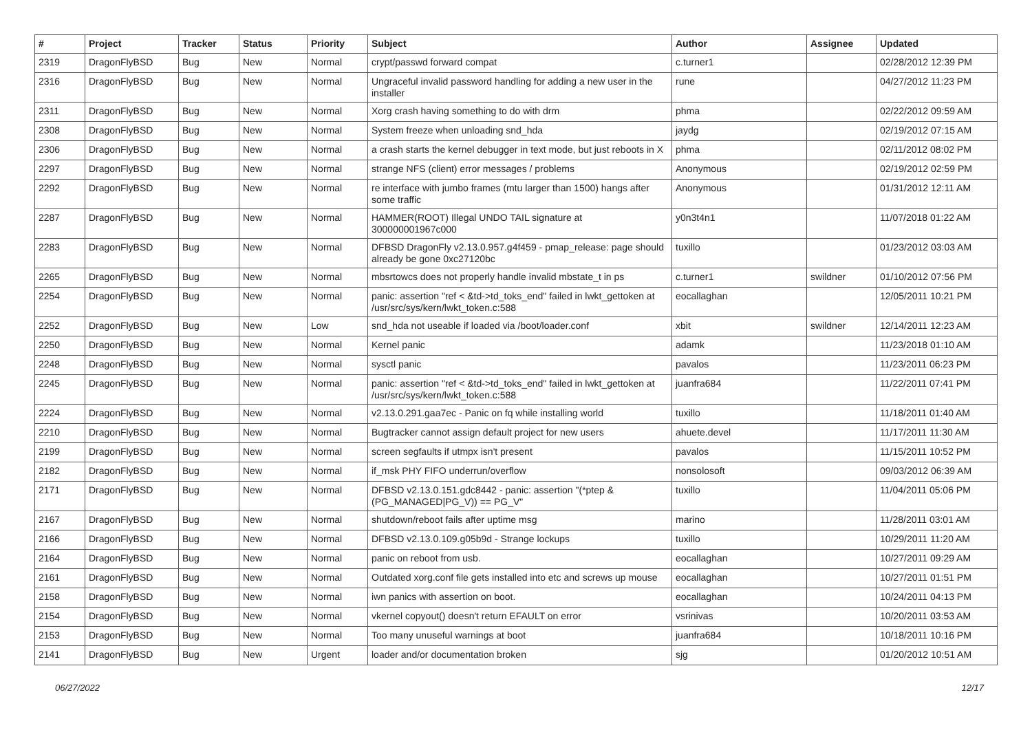| # | Project | Tracker | Status | Priority | Subject | Author | Assignee | Updated |
| --- | --- | --- | --- | --- | --- | --- | --- | --- |
| 2319 | DragonFlyBSD | Bug | New | Normal | crypt/passwd forward compat | c.turner1 | | 02/28/2012 12:39 PM |
| 2316 | DragonFlyBSD | Bug | New | Normal | Ungraceful invalid password handling for adding a new user in the installer | rune | | 04/27/2012 11:23 PM |
| 2311 | DragonFlyBSD | Bug | New | Normal | Xorg crash having something to do with drm | phma | | 02/22/2012 09:59 AM |
| 2308 | DragonFlyBSD | Bug | New | Normal | System freeze when unloading snd_hda | jaydg | | 02/19/2012 07:15 AM |
| 2306 | DragonFlyBSD | Bug | New | Normal | a crash starts the kernel debugger in text mode, but just reboots in X | phma | | 02/11/2012 08:02 PM |
| 2297 | DragonFlyBSD | Bug | New | Normal | strange NFS (client) error messages / problems | Anonymous | | 02/19/2012 02:59 PM |
| 2292 | DragonFlyBSD | Bug | New | Normal | re interface with jumbo frames (mtu larger than 1500) hangs after some traffic | Anonymous | | 01/31/2012 12:11 AM |
| 2287 | DragonFlyBSD | Bug | New | Normal | HAMMER(ROOT) Illegal UNDO TAIL signature at 300000001967c000 | y0n3t4n1 | | 11/07/2018 01:22 AM |
| 2283 | DragonFlyBSD | Bug | New | Normal | DFBSD DragonFly v2.13.0.957.g4f459 - pmap_release: page should already be gone 0xc27120bc | tuxillo | | 01/23/2012 03:03 AM |
| 2265 | DragonFlyBSD | Bug | New | Normal | mbsrtowcs does not properly handle invalid mbstate_t in ps | c.turner1 | swildner | 01/10/2012 07:56 PM |
| 2254 | DragonFlyBSD | Bug | New | Normal | panic: assertion "ref < &td->td_toks_end" failed in lwkt_gettoken at /usr/src/sys/kern/lwkt_token.c:588 | eocallaghan | | 12/05/2011 10:21 PM |
| 2252 | DragonFlyBSD | Bug | New | Low | snd_hda not useable if loaded via /boot/loader.conf | xbit | swildner | 12/14/2011 12:23 AM |
| 2250 | DragonFlyBSD | Bug | New | Normal | Kernel panic | adamk | | 11/23/2018 01:10 AM |
| 2248 | DragonFlyBSD | Bug | New | Normal | sysctl panic | pavalos | | 11/23/2011 06:23 PM |
| 2245 | DragonFlyBSD | Bug | New | Normal | panic: assertion "ref < &td->td_toks_end" failed in lwkt_gettoken at /usr/src/sys/kern/lwkt_token.c:588 | juanfra684 | | 11/22/2011 07:41 PM |
| 2224 | DragonFlyBSD | Bug | New | Normal | v2.13.0.291.gaa7ec - Panic on fq while installing world | tuxillo | | 11/18/2011 01:40 AM |
| 2210 | DragonFlyBSD | Bug | New | Normal | Bugtracker cannot assign default project for new users | ahuete.devel | | 11/17/2011 11:30 AM |
| 2199 | DragonFlyBSD | Bug | New | Normal | screen segfaults if utmpx isn't present | pavalos | | 11/15/2011 10:52 PM |
| 2182 | DragonFlyBSD | Bug | New | Normal | if_msk PHY FIFO underrun/overflow | nonsolosoft | | 09/03/2012 06:39 AM |
| 2171 | DragonFlyBSD | Bug | New | Normal | DFBSD v2.13.0.151.gdc8442 - panic: assertion "(*ptep & (PG_MANAGED/PG_V)) == PG_V" | tuxillo | | 11/04/2011 05:06 PM |
| 2167 | DragonFlyBSD | Bug | New | Normal | shutdown/reboot fails after uptime msg | marino | | 11/28/2011 03:01 AM |
| 2166 | DragonFlyBSD | Bug | New | Normal | DFBSD v2.13.0.109.g05b9d - Strange lockups | tuxillo | | 10/29/2011 11:20 AM |
| 2164 | DragonFlyBSD | Bug | New | Normal | panic on reboot from usb. | eocallaghan | | 10/27/2011 09:29 AM |
| 2161 | DragonFlyBSD | Bug | New | Normal | Outdated xorg.conf file gets installed into etc and screws up mouse | eocallaghan | | 10/27/2011 01:51 PM |
| 2158 | DragonFlyBSD | Bug | New | Normal | iwn panics with assertion on boot. | eocallaghan | | 10/24/2011 04:13 PM |
| 2154 | DragonFlyBSD | Bug | New | Normal | vkernel copyout() doesn't return EFAULT on error | vsrinivas | | 10/20/2011 03:53 AM |
| 2153 | DragonFlyBSD | Bug | New | Normal | Too many unuseful warnings at boot | juanfra684 | | 10/18/2011 10:16 PM |
| 2141 | DragonFlyBSD | Bug | New | Urgent | loader and/or documentation broken | sjg | | 01/20/2012 10:51 AM |
06/27/2022 12/17